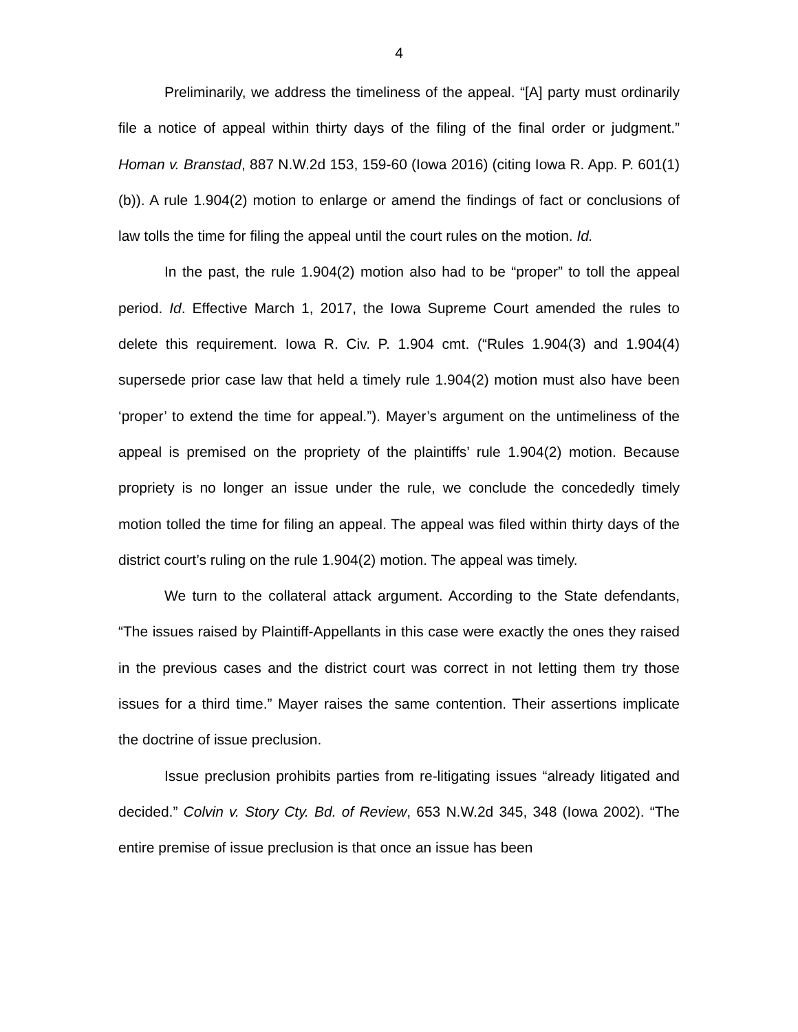4
Preliminarily, we address the timeliness of the appeal. “[A] party must ordinarily file a notice of appeal within thirty days of the filing of the final order or judgment.” Homan v. Branstad, 887 N.W.2d 153, 159-60 (Iowa 2016) (citing Iowa R. App. P. 601(1)(b)). A rule 1.904(2) motion to enlarge or amend the findings of fact or conclusions of law tolls the time for filing the appeal until the court rules on the motion. Id.
In the past, the rule 1.904(2) motion also had to be “proper” to toll the appeal period. Id. Effective March 1, 2017, the Iowa Supreme Court amended the rules to delete this requirement. Iowa R. Civ. P. 1.904 cmt. (“Rules 1.904(3) and 1.904(4) supersede prior case law that held a timely rule 1.904(2) motion must also have been ‘proper’ to extend the time for appeal.”). Mayer’s argument on the untimeliness of the appeal is premised on the propriety of the plaintiffs’ rule 1.904(2) motion. Because propriety is no longer an issue under the rule, we conclude the concededly timely motion tolled the time for filing an appeal. The appeal was filed within thirty days of the district court’s ruling on the rule 1.904(2) motion. The appeal was timely.
We turn to the collateral attack argument. According to the State defendants, “The issues raised by Plaintiff-Appellants in this case were exactly the ones they raised in the previous cases and the district court was correct in not letting them try those issues for a third time.” Mayer raises the same contention. Their assertions implicate the doctrine of issue preclusion.
Issue preclusion prohibits parties from re-litigating issues “already litigated and decided.” Colvin v. Story Cty. Bd. of Review, 653 N.W.2d 345, 348 (Iowa 2002). “The entire premise of issue preclusion is that once an issue has been